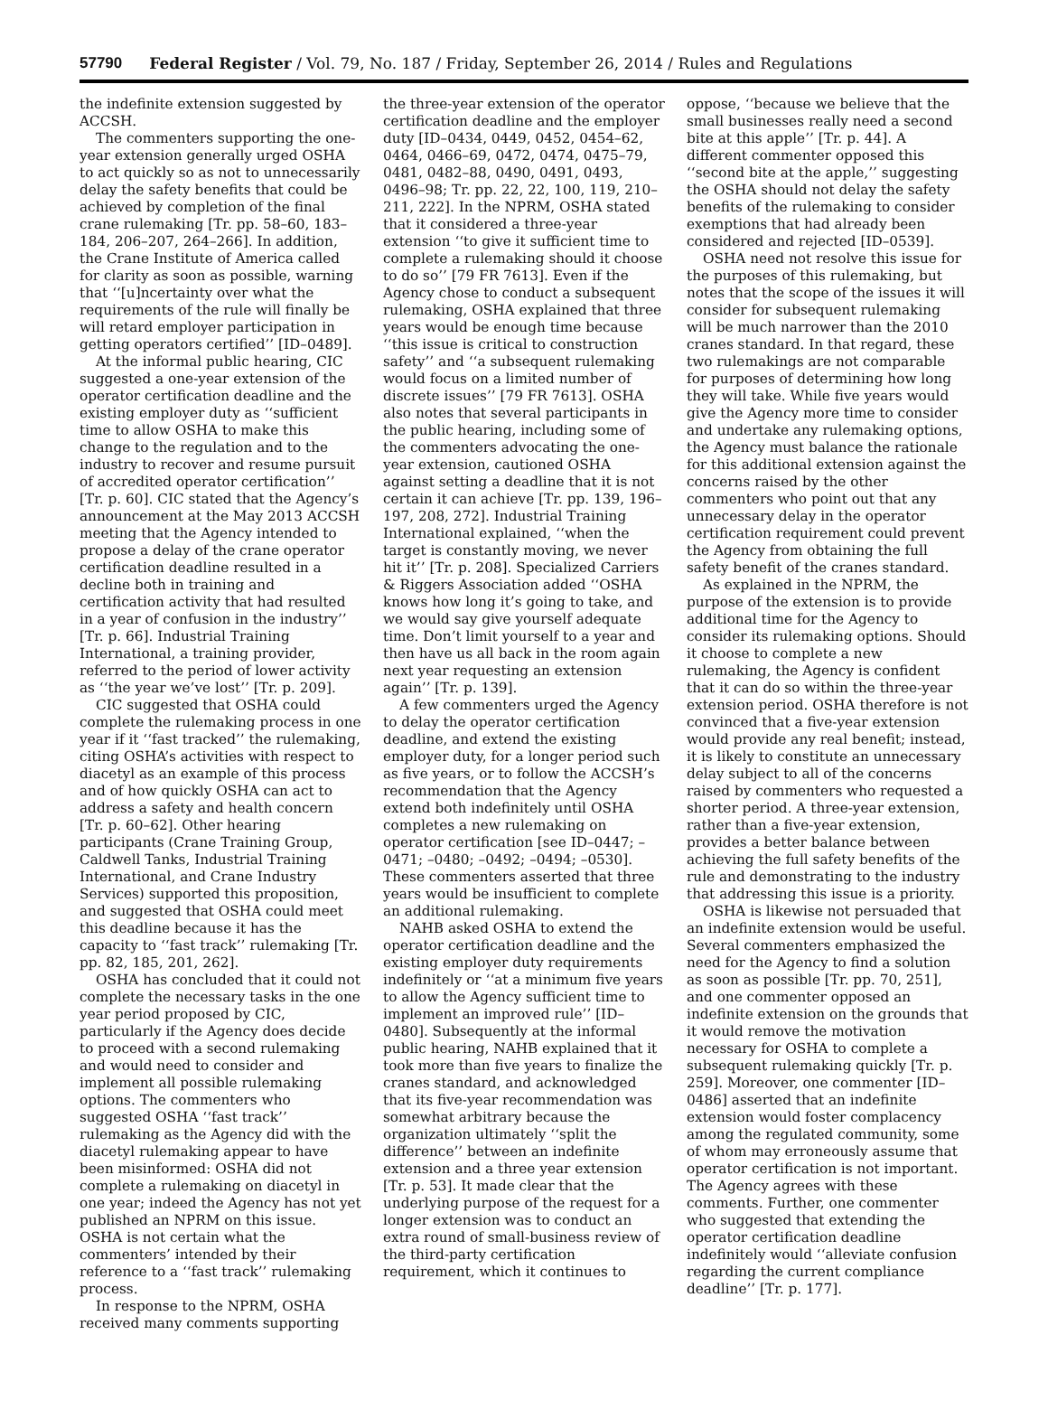57790 Federal Register / Vol. 79, No. 187 / Friday, September 26, 2014 / Rules and Regulations
the indefinite extension suggested by ACCSH.
The commenters supporting the one-year extension generally urged OSHA to act quickly so as not to unnecessarily delay the safety benefits that could be achieved by completion of the final crane rulemaking [Tr. pp. 58–60, 183–184, 206–207, 264–266]. In addition, the Crane Institute of America called for clarity as soon as possible, warning that ‘‘[u]ncertainty over what the requirements of the rule will finally be will retard employer participation in getting operators certified’’ [ID–0489].
At the informal public hearing, CIC suggested a one-year extension of the operator certification deadline and the existing employer duty as ‘‘sufficient time to allow OSHA to make this change to the regulation and to the industry to recover and resume pursuit of accredited operator certification’’ [Tr. p. 60]. CIC stated that the Agency’s announcement at the May 2013 ACCSH meeting that the Agency intended to propose a delay of the crane operator certification deadline resulted in a decline both in training and certification activity that had resulted in a year of confusion in the industry’’ [Tr. p. 66]. Industrial Training International, a training provider, referred to the period of lower activity as ‘‘the year we’ve lost’’ [Tr. p. 209].
CIC suggested that OSHA could complete the rulemaking process in one year if it ‘‘fast tracked’’ the rulemaking, citing OSHA’s activities with respect to diacetyl as an example of this process and of how quickly OSHA can act to address a safety and health concern [Tr. p. 60–62]. Other hearing participants (Crane Training Group, Caldwell Tanks, Industrial Training International, and Crane Industry Services) supported this proposition, and suggested that OSHA could meet this deadline because it has the capacity to ‘‘fast track’’ rulemaking [Tr. pp. 82, 185, 201, 262].
OSHA has concluded that it could not complete the necessary tasks in the one year period proposed by CIC, particularly if the Agency does decide to proceed with a second rulemaking and would need to consider and implement all possible rulemaking options. The commenters who suggested OSHA ‘‘fast track’’ rulemaking as the Agency did with the diacetyl rulemaking appear to have been misinformed: OSHA did not complete a rulemaking on diacetyl in one year; indeed the Agency has not yet published an NPRM on this issue. OSHA is not certain what the commenters’ intended by their reference to a ‘‘fast track’’ rulemaking process.
In response to the NPRM, OSHA received many comments supporting
the three-year extension of the operator certification deadline and the employer duty [ID–0434, 0449, 0452, 0454–62, 0464, 0466–69, 0472, 0474, 0475–79, 0481, 0482–88, 0490, 0491, 0493, 0496–98; Tr. pp. 22, 22, 100, 119, 210–211, 222]. In the NPRM, OSHA stated that it considered a three-year extension ‘‘to give it sufficient time to complete a rulemaking should it choose to do so’’ [79 FR 7613]. Even if the Agency chose to conduct a subsequent rulemaking, OSHA explained that three years would be enough time because ‘‘this issue is critical to construction safety’’ and ‘‘a subsequent rulemaking would focus on a limited number of discrete issues’’ [79 FR 7613]. OSHA also notes that several participants in the public hearing, including some of the commenters advocating the one-year extension, cautioned OSHA against setting a deadline that it is not certain it can achieve [Tr. pp. 139, 196–197, 208, 272]. Industrial Training International explained, ‘‘when the target is constantly moving, we never hit it’’ [Tr. p. 208]. Specialized Carriers & Riggers Association added ‘‘OSHA knows how long it’s going to take, and we would say give yourself adequate time. Don’t limit yourself to a year and then have us all back in the room again next year requesting an extension again’’ [Tr. p. 139].
A few commenters urged the Agency to delay the operator certification deadline, and extend the existing employer duty, for a longer period such as five years, or to follow the ACCSH’s recommendation that the Agency extend both indefinitely until OSHA completes a new rulemaking on operator certification [see ID–0447; –0471; –0480; –0492; –0494; –0530]. These commenters asserted that three years would be insufficient to complete an additional rulemaking.
NAHB asked OSHA to extend the operator certification deadline and the existing employer duty requirements indefinitely or ‘‘at a minimum five years to allow the Agency sufficient time to implement an improved rule’’ [ID–0480]. Subsequently at the informal public hearing, NAHB explained that it took more than five years to finalize the cranes standard, and acknowledged that its five-year recommendation was somewhat arbitrary because the organization ultimately ‘‘split the difference’’ between an indefinite extension and a three year extension [Tr. p. 53]. It made clear that the underlying purpose of the request for a longer extension was to conduct an extra round of small-business review of the third-party certification requirement, which it continues to
oppose, ‘‘because we believe that the small businesses really need a second bite at this apple’’ [Tr. p. 44]. A different commenter opposed this ‘‘second bite at the apple,’’ suggesting the OSHA should not delay the safety benefits of the rulemaking to consider exemptions that had already been considered and rejected [ID–0539].
OSHA need not resolve this issue for the purposes of this rulemaking, but notes that the scope of the issues it will consider for subsequent rulemaking will be much narrower than the 2010 cranes standard. In that regard, these two rulemakings are not comparable for purposes of determining how long they will take. While five years would give the Agency more time to consider and undertake any rulemaking options, the Agency must balance the rationale for this additional extension against the concerns raised by the other commenters who point out that any unnecessary delay in the operator certification requirement could prevent the Agency from obtaining the full safety benefit of the cranes standard.
As explained in the NPRM, the purpose of the extension is to provide additional time for the Agency to consider its rulemaking options. Should it choose to complete a new rulemaking, the Agency is confident that it can do so within the three-year extension period. OSHA therefore is not convinced that a five-year extension would provide any real benefit; instead, it is likely to constitute an unnecessary delay subject to all of the concerns raised by commenters who requested a shorter period. A three-year extension, rather than a five-year extension, provides a better balance between achieving the full safety benefits of the rule and demonstrating to the industry that addressing this issue is a priority.
OSHA is likewise not persuaded that an indefinite extension would be useful. Several commenters emphasized the need for the Agency to find a solution as soon as possible [Tr. pp. 70, 251], and one commenter opposed an indefinite extension on the grounds that it would remove the motivation necessary for OSHA to complete a subsequent rulemaking quickly [Tr. p. 259]. Moreover, one commenter [ID–0486] asserted that an indefinite extension would foster complacency among the regulated community, some of whom may erroneously assume that operator certification is not important. The Agency agrees with these comments. Further, one commenter who suggested that extending the operator certification deadline indefinitely would ‘‘alleviate confusion regarding the current compliance deadline’’ [Tr. p. 177].